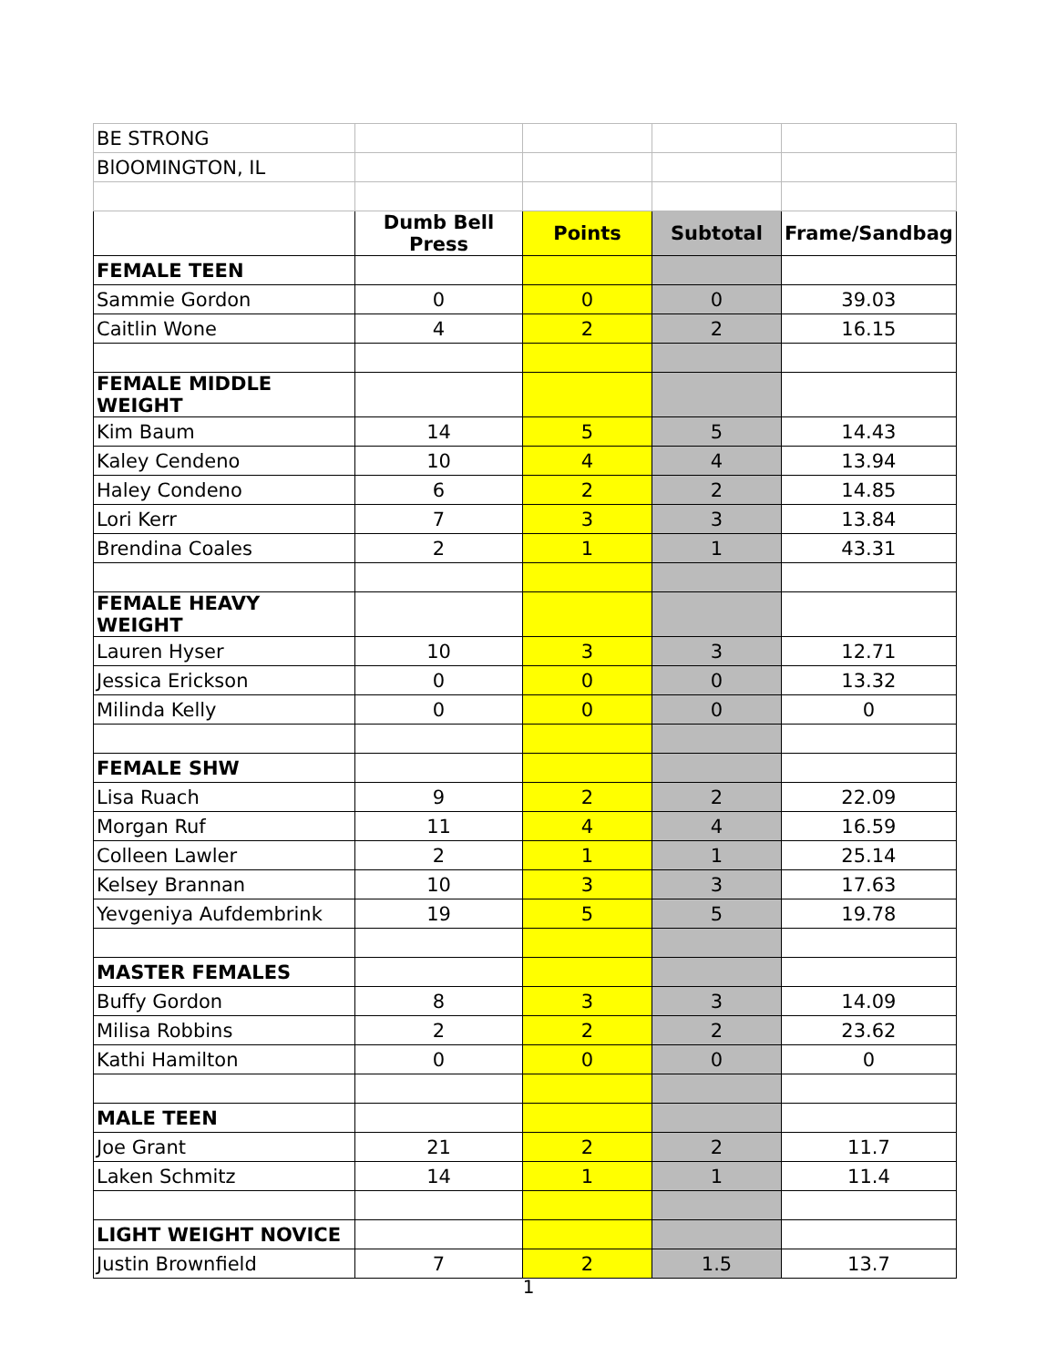| BE STRONG | | | | |
| BlOOMINGTON, IL | | | | |
| | Dumb Bell Press | Points | Subtotal | Frame/Sandbag |
| FEMALE TEEN | | | | |
| Sammie Gordon | 0 | 0 | 0 | 39.03 |
| Caitlin Wone | 4 | 2 | 2 | 16.15 |
| FEMALE MIDDLE WEIGHT | | | | |
| Kim Baum | 14 | 5 | 5 | 14.43 |
| Kaley Cendeno | 10 | 4 | 4 | 13.94 |
| Haley Condeno | 6 | 2 | 2 | 14.85 |
| Lori Kerr | 7 | 3 | 3 | 13.84 |
| Brendina Coales | 2 | 1 | 1 | 43.31 |
| FEMALE HEAVY WEIGHT | | | | |
| Lauren Hyser | 10 | 3 | 3 | 12.71 |
| Jessica Erickson | 0 | 0 | 0 | 13.32 |
| Milinda Kelly | 0 | 0 | 0 | 0 |
| FEMALE SHW | | | | |
| Lisa Ruach | 9 | 2 | 2 | 22.09 |
| Morgan Ruf | 11 | 4 | 4 | 16.59 |
| Colleen Lawler | 2 | 1 | 1 | 25.14 |
| Kelsey Brannan | 10 | 3 | 3 | 17.63 |
| Yevgeniya Aufdembrink | 19 | 5 | 5 | 19.78 |
| MASTER FEMALES | | | | |
| Buffy Gordon | 8 | 3 | 3 | 14.09 |
| Milisa Robbins | 2 | 2 | 2 | 23.62 |
| Kathi Hamilton | 0 | 0 | 0 | 0 |
| MALE TEEN | | | | |
| Joe Grant | 21 | 2 | 2 | 11.7 |
| Laken Schmitz | 14 | 1 | 1 | 11.4 |
| LIGHT WEIGHT NOVICE | | | | |
| Justin Brownfield | 7 | 2 | 1.5 | 13.7 |
1